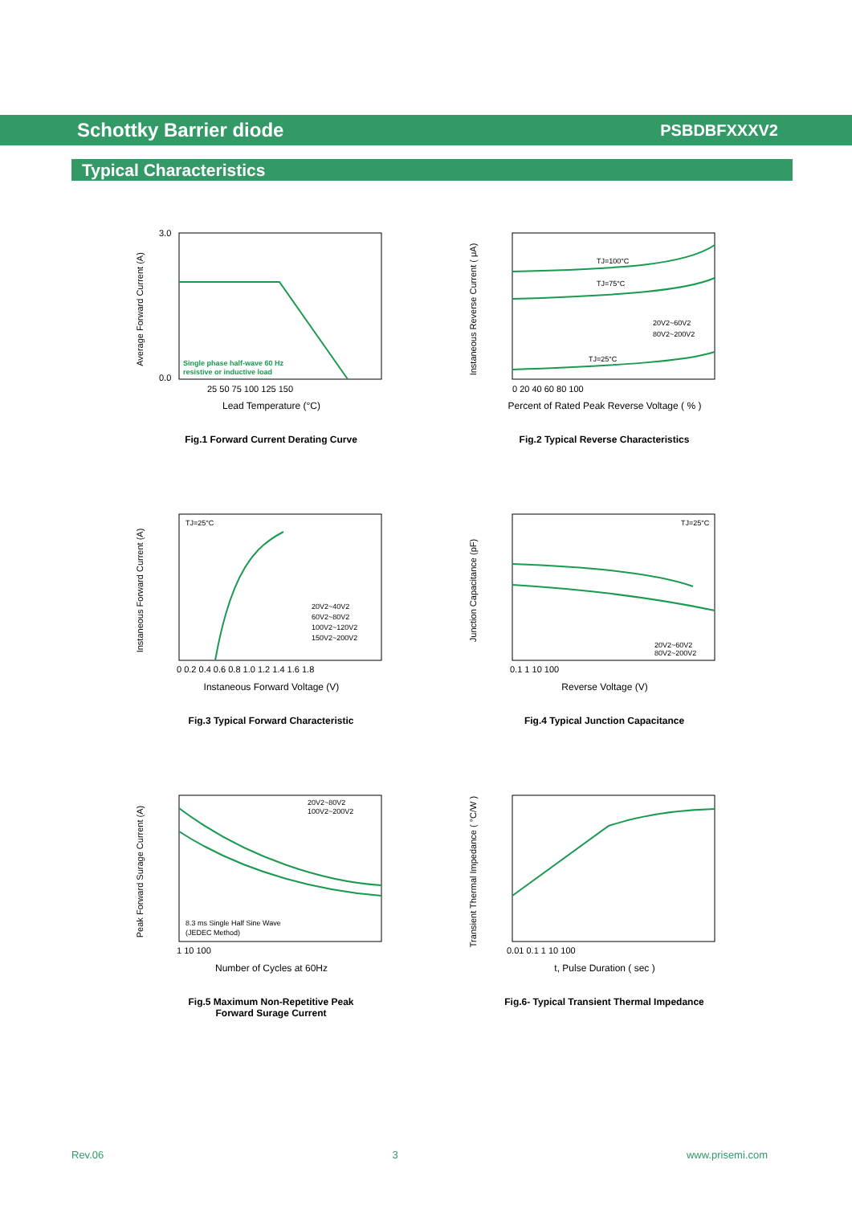Schottky Barrier diode PSBDBFXXXV2
Typical Characteristics
Average Forward Current (A)
3.0
0.0
Single phase half-wave 60 Hz
resistive or inductive load
25 50 75 100 125 150
Lead Temperature (°C)
Fig.1 Forward Current Derating Curve
Instaneous Reverse Current ( μA)
TJ=100°C
TJ=75°C
TJ=25°C
20V2~60V2
80V2~200V2
0 20 40 60 80 100
Percent of Rated Peak Reverse Voltage ( % )
Fig.2 Typical Reverse Characteristics
Instaneous Forward Current (A)
TJ=25°C
20V2~40V2
60V2~80V2
100V2~120V2
150V2~200V2
0 0.2 0.4 0.6 0.8 1.0 1.2 1.4 1.6 1.8
Instaneous Forward Voltage (V)
Fig.3 Typical Forward Characteristic
Junction Capacitance (pF)
TJ=25°C
20V2~60V2
80V2~200V2
0.1 1 10 100
Reverse Voltage (V)
Fig.4 Typical Junction Capacitance
Peak Forward Surage Current (A)
20V2~80V2
100V2~200V2
8.3 ms Single Half Sine Wave
(JEDEC Method)
1 10 100
Number of Cycles at 60Hz
Fig.5 Maximum Non-Repetitive Peak
Forward Surage Current
Transient Thermal Impedance ( °C/W )
0.01 0.1 1 10 100
t, Pulse Duration ( sec )
Fig.6- Typical Transient Thermal Impedance
Rev.06 3 www.prisemi.com